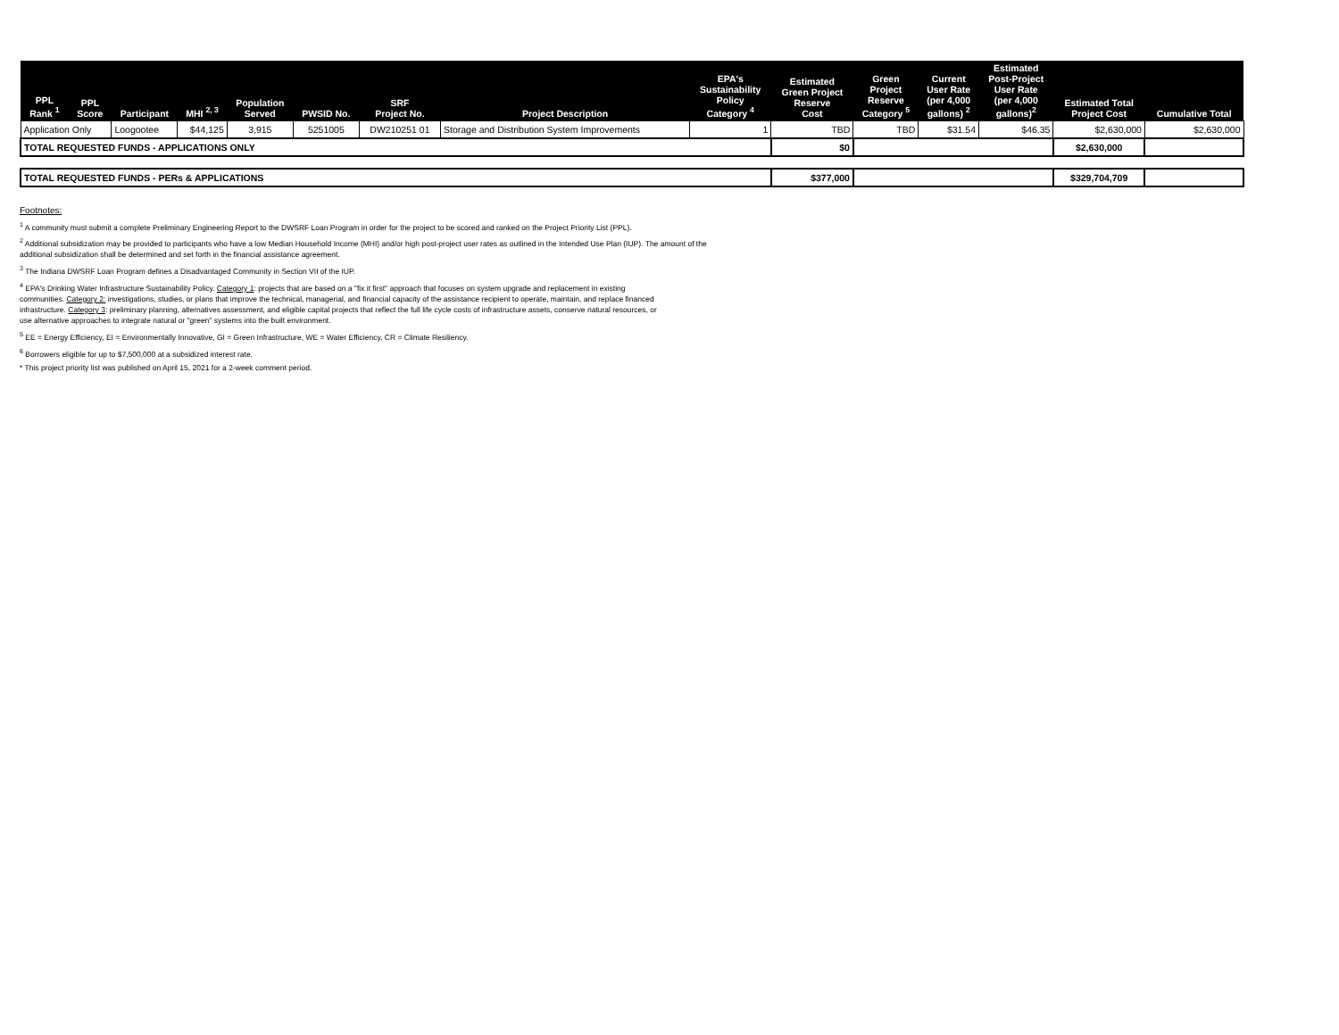| PPL Rank <sup>1</sup> | PPL Score | Participant | MHI <sup>2, 3</sup> | Population Served | PWSID No. | SRF Project No. | Project Description | EPA's Sustainability Policy Category <sup>4</sup> | Estimated Green Project Reserve Cost | Green Project Reserve Category <sup>5</sup> | Current User Rate (per 4,000 gallons) <sup>2</sup> | Estimated Post-Project User Rate (per 4,000 gallons)<sup>2</sup> | Estimated Total Project Cost | Cumulative Total |
| --- | --- | --- | --- | --- | --- | --- | --- | --- | --- | --- | --- | --- | --- | --- |
| Application Only | | Loogootee | $44,125 | 3,915 | 5251005 | DW210251 01 | Storage and Distribution System Improvements | 1 | TBD | TBD | $31.54 | $46.35 | $2,630,000 | $2,630,000 |
| TOTAL REQUESTED FUNDS - APPLICATIONS ONLY | | | | | | | | | $0 | | | | $2,630,000 | |
| TOTAL REQUESTED FUNDS - PERs & APPLICATIONS | | | | | | | | | $377,000 | | | | $329,704,709 | |
Footnotes:
<sup>1</sup> A community must submit a complete Preliminary Engineering Report to the DWSRF Loan Program in order for the project to be scored and ranked on the Project Priority List (PPL).
<sup>2</sup> Additional subsidization may be provided to participants who have a low Median Household Income (MHI) and/or high post-project user rates as outlined in the Intended Use Plan (IUP). The amount of the
additional subsidization shall be determined and set forth in the financial assistance agreement.
<sup>3</sup> The Indiana DWSRF Loan Program defines a Disadvantaged Community in Section VII of the IUP.
<sup>4</sup> EPA's Drinking Water Infrastructure Sustainability Policy. Category 1: projects that are based on a "fix it first" approach that focuses on system upgrade and replacement in existing
communities. Category 2: investigations, studies, or plans that improve the technical, managerial, and financial capacity of the assistance recipient to operate, maintain, and replace financed
infrastructure. Category 3: preliminary planning, alternatives assessment, and eligible capital projects that reflect the full life cycle costs of infrastructure assets, conserve natural resources, or
use alternative approaches to integrate natural or "green" systems into the built environment.
<sup>5</sup> EE = Energy Efficiency, EI = Environmentally Innovative, GI = Green Infrastructure, WE = Water Efficiency, CR = Climate Resiliency.
<sup>6</sup> Borrowers eligible for up to $7,500,000 at a subsidized interest rate.
* This project priority list was published on April 15, 2021 for a 2-week comment period.